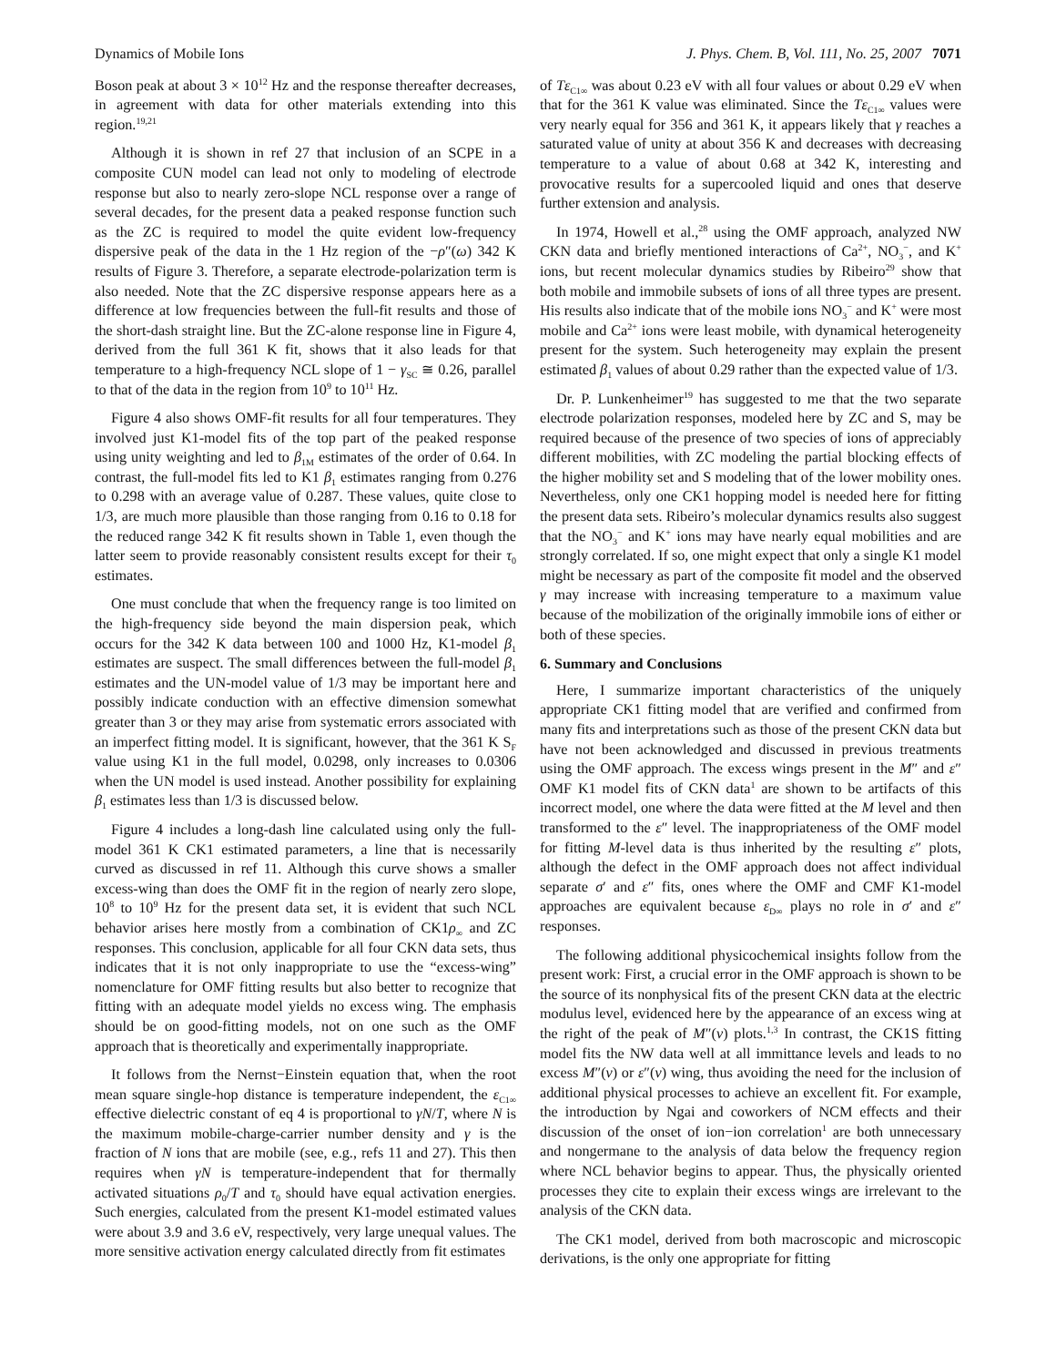Dynamics of Mobile Ions J. Phys. Chem. B, Vol. 111, No. 25, 2007 7071
Boson peak at about 3 × 10<sup>12</sup> Hz and the response thereafter decreases, in agreement with data for other materials extending into this region.<sup>19,21</sup>
Although it is shown in ref 27 that inclusion of an SCPE in a composite CUN model can lead not only to modeling of electrode response but also to nearly zero-slope NCL response over a range of several decades, for the present data a peaked response function such as the ZC is required to model the quite evident low-frequency dispersive peak of the data in the 1 Hz region of the −ρ″(ω) 342 K results of Figure 3. Therefore, a separate electrode-polarization term is also needed. Note that the ZC dispersive response appears here as a difference at low frequencies between the full-fit results and those of the short-dash straight line. But the ZC-alone response line in Figure 4, derived from the full 361 K fit, shows that it also leads for that temperature to a high-frequency NCL slope of 1 − γ<sub>SC</sub> ≅ 0.26, parallel to that of the data in the region from 10<sup>9</sup> to 10<sup>11</sup> Hz.
Figure 4 also shows OMF-fit results for all four temperatures. They involved just K1-model fits of the top part of the peaked response using unity weighting and led to β<sub>1M</sub> estimates of the order of 0.64. In contrast, the full-model fits led to K1 β<sub>1</sub> estimates ranging from 0.276 to 0.298 with an average value of 0.287. These values, quite close to 1/3, are much more plausible than those ranging from 0.16 to 0.18 for the reduced range 342 K fit results shown in Table 1, even though the latter seem to provide reasonably consistent results except for their τ<sub>0</sub> estimates.
One must conclude that when the frequency range is too limited on the high-frequency side beyond the main dispersion peak, which occurs for the 342 K data between 100 and 1000 Hz, K1-model β<sub>1</sub> estimates are suspect. The small differences between the full-model β<sub>1</sub> estimates and the UN-model value of 1/3 may be important here and possibly indicate conduction with an effective dimension somewhat greater than 3 or they may arise from systematic errors associated with an imperfect fitting model. It is significant, however, that the 361 K S<sub>F</sub> value using K1 in the full model, 0.0298, only increases to 0.0306 when the UN model is used instead. Another possibility for explaining β<sub>1</sub> estimates less than 1/3 is discussed below.
Figure 4 includes a long-dash line calculated using only the full-model 361 K CK1 estimated parameters, a line that is necessarily curved as discussed in ref 11. Although this curve shows a smaller excess-wing than does the OMF fit in the region of nearly zero slope, 10<sup>8</sup> to 10<sup>9</sup> Hz for the present data set, it is evident that such NCL behavior arises here mostly from a combination of CK1ρ<sub>∞</sub> and ZC responses. This conclusion, applicable for all four CKN data sets, thus indicates that it is not only inappropriate to use the “excess-wing” nomenclature for OMF fitting results but also better to recognize that fitting with an adequate model yields no excess wing. The emphasis should be on good-fitting models, not on one such as the OMF approach that is theoretically and experimentally inappropriate.
It follows from the Nernst−Einstein equation that, when the root mean square single-hop distance is temperature independent, the ε<sub>C1∞</sub> effective dielectric constant of eq 4 is proportional to γN/T, where N is the maximum mobile-charge-carrier number density and γ is the fraction of N ions that are mobile (see, e.g., refs 11 and 27). This then requires when γN is temperature-independent that for thermally activated situations ρ<sub>0</sub>/T and τ<sub>0</sub> should have equal activation energies. Such energies, calculated from the present K1-model estimated values were about 3.9 and 3.6 eV, respectively, very large unequal values. The more sensitive activation energy calculated directly from fit estimates
of Tε<sub>C1∞</sub> was about 0.23 eV with all four values or about 0.29 eV when that for the 361 K value was eliminated. Since the Tε<sub>C1∞</sub> values were very nearly equal for 356 and 361 K, it appears likely that γ reaches a saturated value of unity at about 356 K and decreases with decreasing temperature to a value of about 0.68 at 342 K, interesting and provocative results for a supercooled liquid and ones that deserve further extension and analysis.
In 1974, Howell et al.,<sup>28</sup> using the OMF approach, analyzed NW CKN data and briefly mentioned interactions of Ca<sup>2+</sup>, NO<sub>3</sub><sup>−</sup>, and K<sup>+</sup> ions, but recent molecular dynamics studies by Ribeiro<sup>29</sup> show that both mobile and immobile subsets of ions of all three types are present. His results also indicate that of the mobile ions NO<sub>3</sub><sup>−</sup> and K<sup>+</sup> were most mobile and Ca<sup>2+</sup> ions were least mobile, with dynamical heterogeneity present for the system. Such heterogeneity may explain the present estimated β<sub>1</sub> values of about 0.29 rather than the expected value of 1/3.
Dr. P. Lunkenheimer<sup>19</sup> has suggested to me that the two separate electrode polarization responses, modeled here by ZC and S, may be required because of the presence of two species of ions of appreciably different mobilities, with ZC modeling the partial blocking effects of the higher mobility set and S modeling that of the lower mobility ones. Nevertheless, only one CK1 hopping model is needed here for fitting the present data sets. Ribeiro’s molecular dynamics results also suggest that the NO<sub>3</sub><sup>−</sup> and K<sup>+</sup> ions may have nearly equal mobilities and are strongly correlated. If so, one might expect that only a single K1 model might be necessary as part of the composite fit model and the observed γ may increase with increasing temperature to a maximum value because of the mobilization of the originally immobile ions of either or both of these species.
6. Summary and Conclusions
Here, I summarize important characteristics of the uniquely appropriate CK1 fitting model that are verified and confirmed from many fits and interpretations such as those of the present CKN data but have not been acknowledged and discussed in previous treatments using the OMF approach. The excess wings present in the M″ and ε″ OMF K1 model fits of CKN data<sup>1</sup> are shown to be artifacts of this incorrect model, one where the data were fitted at the M level and then transformed to the ε″ level. The inappropriateness of the OMF model for fitting M-level data is thus inherited by the resulting ε″ plots, although the defect in the OMF approach does not affect individual separate σ′ and ε″ fits, ones where the OMF and CMF K1-model approaches are equivalent because ε<sub>D∞</sub> plays no role in σ′ and ε″ responses.
The following additional physicochemical insights follow from the present work: First, a crucial error in the OMF approach is shown to be the source of its nonphysical fits of the present CKN data at the electric modulus level, evidenced here by the appearance of an excess wing at the right of the peak of M″(ν) plots.<sup>1,3</sup> In contrast, the CK1S fitting model fits the NW data well at all immittance levels and leads to no excess M″(ν) or ε″(ν) wing, thus avoiding the need for the inclusion of additional physical processes to achieve an excellent fit. For example, the introduction by Ngai and coworkers of NCM effects and their discussion of the onset of ion−ion correlation<sup>1</sup> are both unnecessary and nongermane to the analysis of data below the frequency region where NCL behavior begins to appear. Thus, the physically oriented processes they cite to explain their excess wings are irrelevant to the analysis of the CKN data.
The CK1 model, derived from both macroscopic and microscopic derivations, is the only one appropriate for fitting